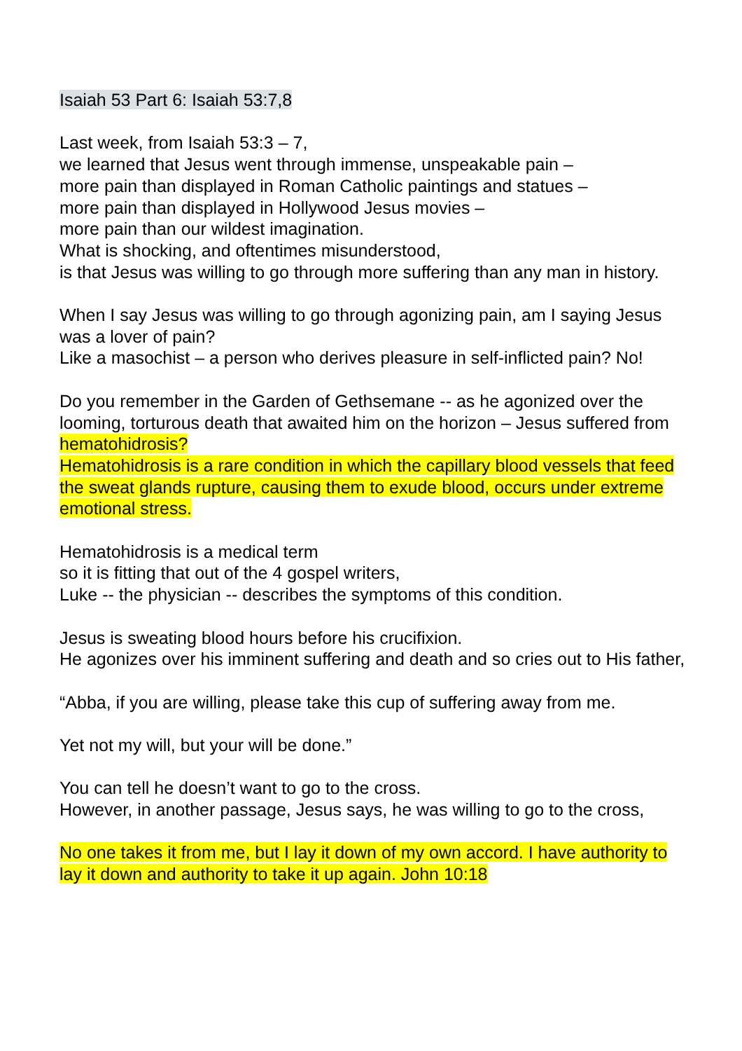Isaiah 53 Part 6: Isaiah 53:7,8
Last week, from Isaiah 53:3 – 7,
we learned that Jesus went through immense, unspeakable pain –
more pain than displayed in Roman Catholic paintings and statues –
more pain than displayed in Hollywood Jesus movies –
more pain than our wildest imagination.
What is shocking, and oftentimes misunderstood,
is that Jesus was willing to go through more suffering than any man in history.
When I say Jesus was willing to go through agonizing pain, am I saying Jesus was a lover of pain?
Like a masochist – a person who derives pleasure in self-inflicted pain? No!
Do you remember in the Garden of Gethsemane -- as he agonized over the looming, torturous death that awaited him on the horizon – Jesus suffered from hematohidrosis?
Hematohidrosis is a rare condition in which the capillary blood vessels that feed the sweat glands rupture, causing them to exude blood, occurs under extreme emotional stress.
Hematohidrosis is a medical term
so it is fitting that out of the 4 gospel writers,
Luke -- the physician -- describes the symptoms of this condition.
Jesus is sweating blood hours before his crucifixion.
He agonizes over his imminent suffering and death and so cries out to His father,
“Abba, if you are willing, please take this cup of suffering away from me.
Yet not my will, but your will be done.”
You can tell he doesn’t want to go to the cross.
However, in another passage, Jesus says, he was willing to go to the cross,
No one takes it from me, but I lay it down of my own accord. I have authority to lay it down and authority to take it up again. John 10:18